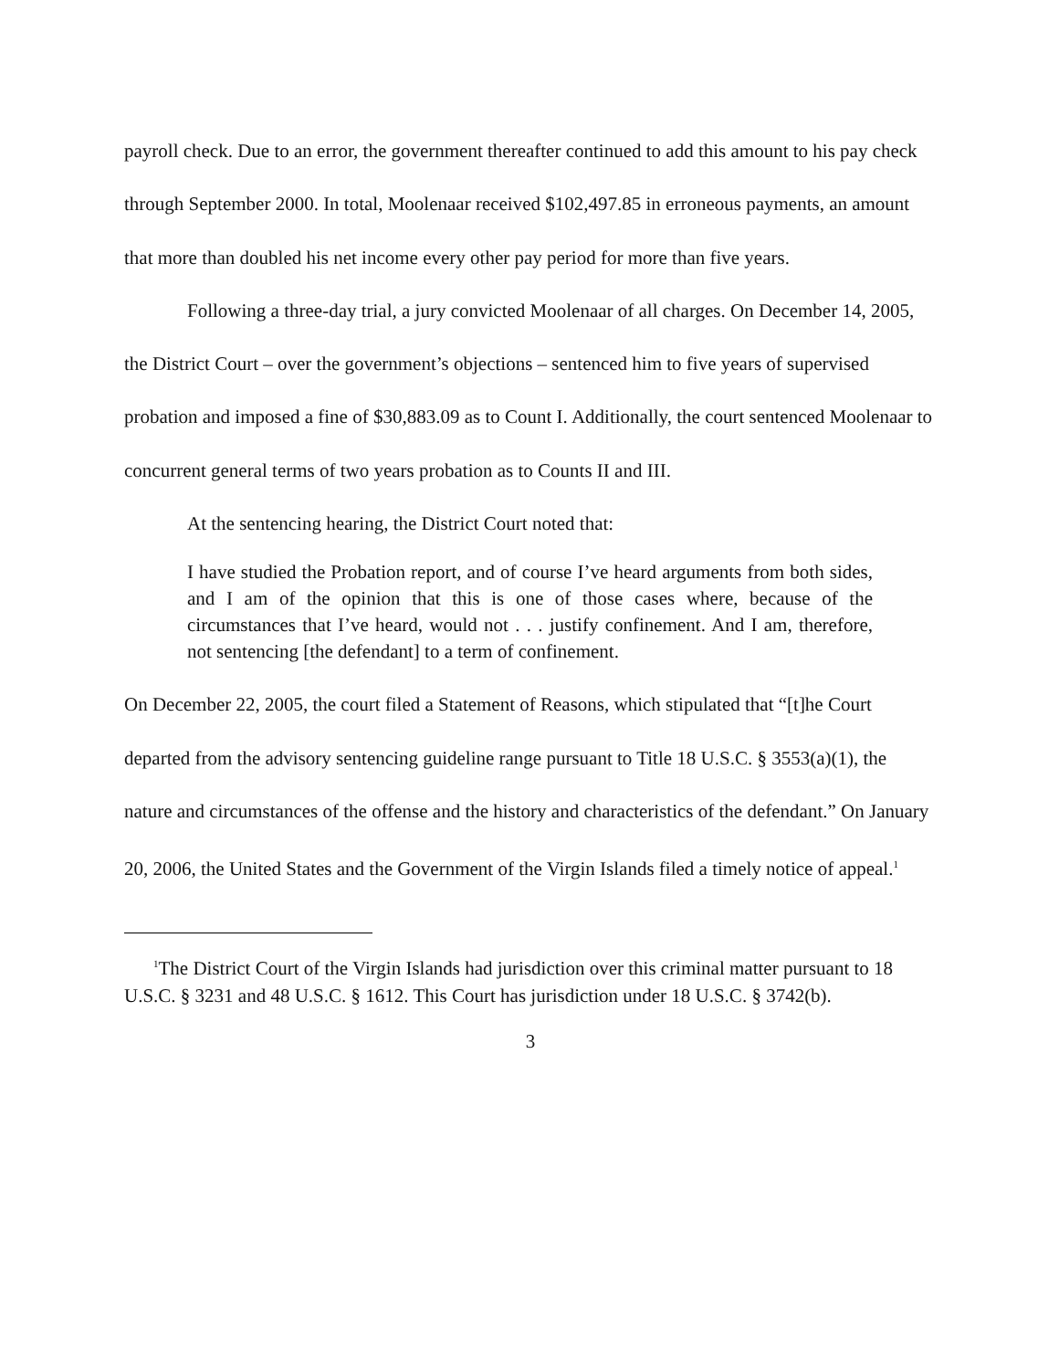payroll check. Due to an error, the government thereafter continued to add this amount to his pay check through September 2000. In total, Moolenaar received $102,497.85 in erroneous payments, an amount that more than doubled his net income every other pay period for more than five years.
Following a three-day trial, a jury convicted Moolenaar of all charges. On December 14, 2005, the District Court – over the government’s objections – sentenced him to five years of supervised probation and imposed a fine of $30,883.09 as to Count I. Additionally, the court sentenced Moolenaar to concurrent general terms of two years probation as to Counts II and III.
At the sentencing hearing, the District Court noted that:
I have studied the Probation report, and of course I’ve heard arguments from both sides, and I am of the opinion that this is one of those cases where, because of the circumstances that I’ve heard, would not . . . justify confinement. And I am, therefore, not sentencing [the defendant] to a term of confinement.
On December 22, 2005, the court filed a Statement of Reasons, which stipulated that “[t]he Court departed from the advisory sentencing guideline range pursuant to Title 18 U.S.C. § 3553(a)(1), the nature and circumstances of the offense and the history and characteristics of the defendant.” On January 20, 2006, the United States and the Government of the Virgin Islands filed a timely notice of appeal.<sup>1</sup>
<sup>1</sup> The District Court of the Virgin Islands had jurisdiction over this criminal matter pursuant to 18 U.S.C. § 3231 and 48 U.S.C. § 1612. This Court has jurisdiction under 18 U.S.C. § 3742(b).
3